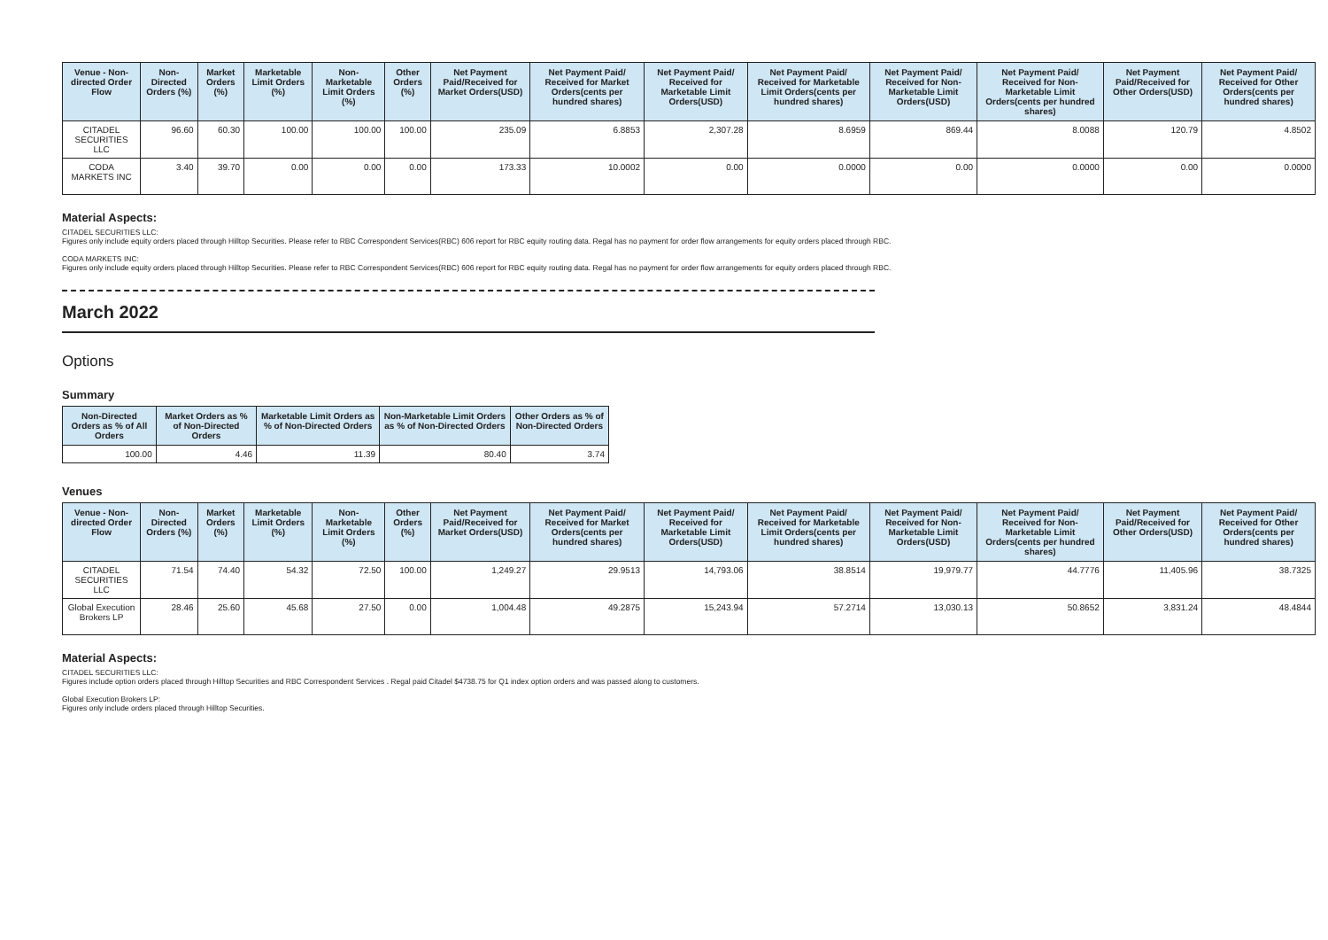| Venue - Non-directed Order Flow | Non-Directed Orders (%) | Market Orders (%) | Marketable Limit Orders (%) | Non-Marketable Limit Orders (%) | Other Orders (%) | Net Payment Paid/Received for Market Orders(USD) | Net Payment Paid/ Received for Market Orders(cents per hundred shares) | Net Payment Paid/ Received for Marketable Limit Orders(USD) | Net Payment Paid/ Received for Marketable Limit Orders(cents per hundred shares) | Net Payment Paid/ Received for Non-Marketable Limit Orders(USD) | Net Payment Paid/ Received for Non-Marketable Limit Orders(cents per hundred shares) | Net Payment Paid/Received for Other Orders(USD) | Net Payment Paid/ Received for Other Orders(cents per hundred shares) |
| --- | --- | --- | --- | --- | --- | --- | --- | --- | --- | --- | --- | --- | --- |
| CITADEL SECURITIES LLC | 96.60 | 60.30 | 100.00 | 100.00 | 100.00 | 235.09 | 6.8853 | 2,307.28 | 8.6959 | 869.44 | 8.0088 | 120.79 | 4.8502 |
| CODA MARKETS INC | 3.40 | 39.70 | 0.00 | 0.00 | 0.00 | 173.33 | 10.0002 | 0.00 | 0.0000 | 0.00 | 0.0000 | 0.00 | 0.0000 |
Material Aspects:
CITADEL SECURITIES LLC:
Figures only include equity orders placed through Hilltop Securities. Please refer to RBC Correspondent Services(RBC) 606 report for RBC equity routing data. Regal has no payment for order flow arrangements for equity orders placed through RBC.
CODA MARKETS INC:
Figures only include equity orders placed through Hilltop Securities. Please refer to RBC Correspondent Services(RBC) 606 report for RBC equity routing data. Regal has no payment for order flow arrangements for equity orders placed through RBC.
March 2022
Options
Summary
| Non-Directed Orders as % of All Orders | Market Orders as % of Non-Directed Orders | Marketable Limit Orders as % of Non-Directed Orders | Non-Marketable Limit Orders as % of Non-Directed Orders | Other Orders as % of Non-Directed Orders |
| --- | --- | --- | --- | --- |
| 100.00 | 4.46 | 11.39 | 80.40 | 3.74 |
Venues
| Venue - Non-directed Order Flow | Non-Directed Orders (%) | Market Orders (%) | Marketable Limit Orders (%) | Non-Marketable Limit Orders (%) | Other Orders (%) | Net Payment Paid/Received for Market Orders(USD) | Net Payment Paid/ Received for Market Orders(cents per hundred shares) | Net Payment Paid/ Received for Marketable Limit Orders(USD) | Net Payment Paid/ Received for Marketable Limit Orders(cents per hundred shares) | Net Payment Paid/ Received for Non-Marketable Limit Orders(USD) | Net Payment Paid/ Received for Non-Marketable Limit Orders(cents per hundred shares) | Net Payment Paid/Received for Other Orders(USD) | Net Payment Paid/ Received for Other Orders(cents per hundred shares) |
| --- | --- | --- | --- | --- | --- | --- | --- | --- | --- | --- | --- | --- | --- |
| CITADEL SECURITIES LLC | 71.54 | 74.40 | 54.32 | 72.50 | 100.00 | 1,249.27 | 29.9513 | 14,793.06 | 38.8514 | 19,979.77 | 44.7776 | 11,405.96 | 38.7325 |
| Global Execution Brokers LP | 28.46 | 25.60 | 45.68 | 27.50 | 0.00 | 1,004.48 | 49.2875 | 15,243.94 | 57.2714 | 13,030.13 | 50.8652 | 3,831.24 | 48.4844 |
Material Aspects:
CITADEL SECURITIES LLC:
Figures include option orders placed through Hilltop Securities and RBC Correspondent Services . Regal paid Citadel $4738.75 for Q1 index option orders and was passed along to customers.
Global Execution Brokers LP:
Figures only include orders placed through Hilltop Securities.